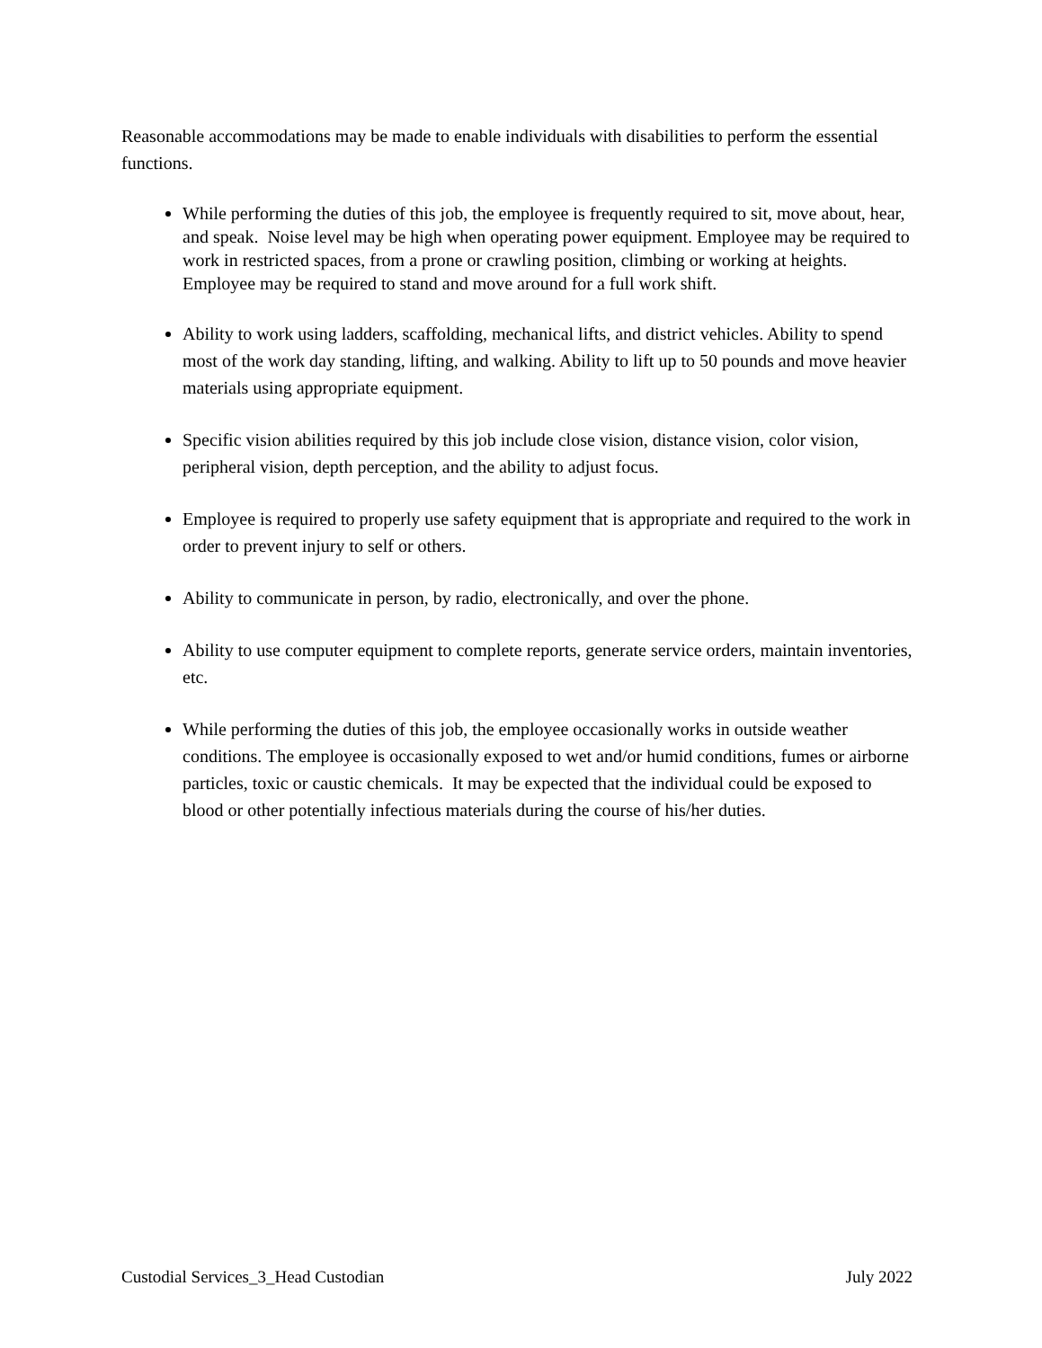Reasonable accommodations may be made to enable individuals with disabilities to perform the essential functions.
While performing the duties of this job, the employee is frequently required to sit, move about, hear, and speak. Noise level may be high when operating power equipment. Employee may be required to work in restricted spaces, from a prone or crawling position, climbing or working at heights. Employee may be required to stand and move around for a full work shift.
Ability to work using ladders, scaffolding, mechanical lifts, and district vehicles. Ability to spend most of the work day standing, lifting, and walking. Ability to lift up to 50 pounds and move heavier materials using appropriate equipment.
Specific vision abilities required by this job include close vision, distance vision, color vision, peripheral vision, depth perception, and the ability to adjust focus.
Employee is required to properly use safety equipment that is appropriate and required to the work in order to prevent injury to self or others.
Ability to communicate in person, by radio, electronically, and over the phone.
Ability to use computer equipment to complete reports, generate service orders, maintain inventories, etc.
While performing the duties of this job, the employee occasionally works in outside weather conditions. The employee is occasionally exposed to wet and/or humid conditions, fumes or airborne particles, toxic or caustic chemicals. It may be expected that the individual could be exposed to blood or other potentially infectious materials during the course of his/her duties.
Custodial Services_3_Head Custodian July 2022